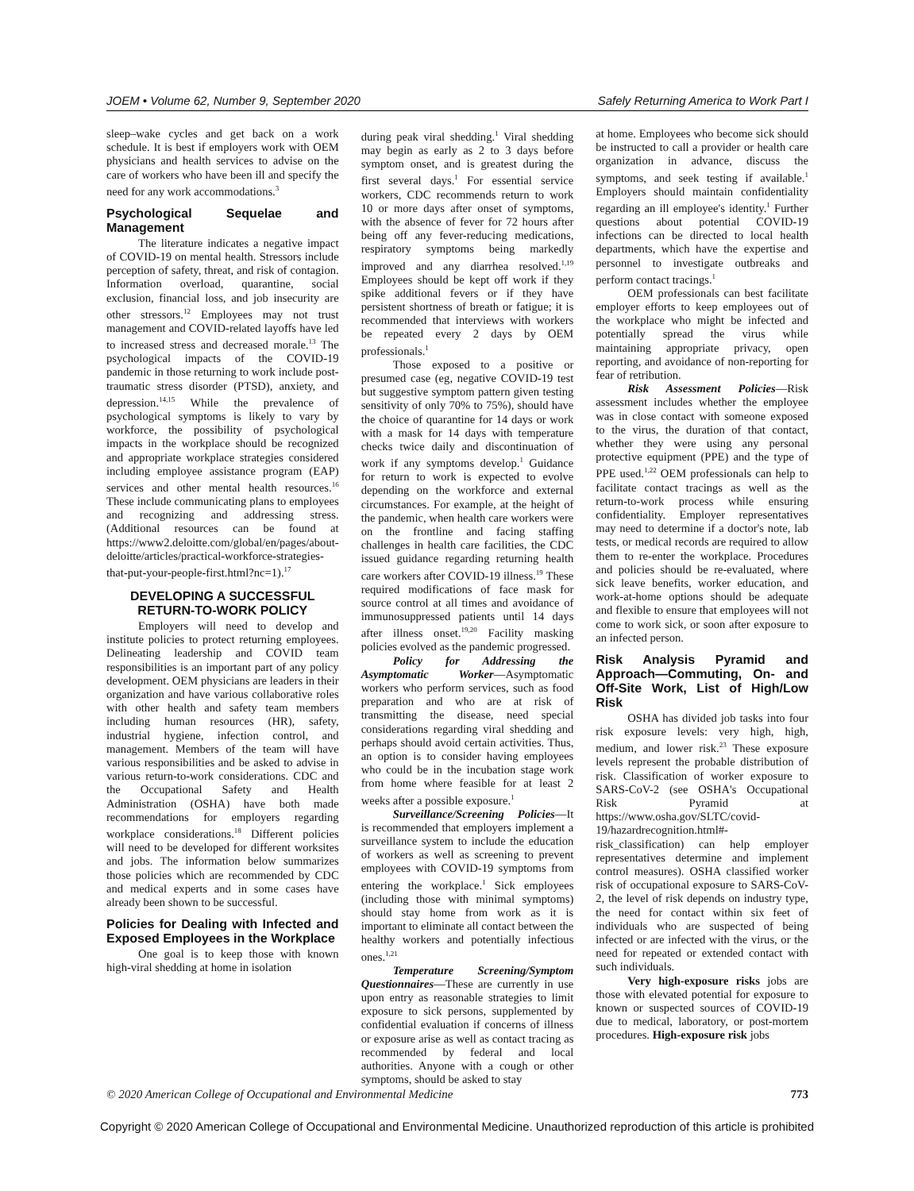JOEM • Volume 62, Number 9, September 2020 Safely Returning America to Work Part I
sleep–wake cycles and get back on a work schedule. It is best if employers work with OEM physicians and health services to advise on the care of workers who have been ill and specify the need for any work accommodations.<sup>3</sup>
Psychological Sequelae and Management
The literature indicates a negative impact of COVID-19 on mental health. Stressors include perception of safety, threat, and risk of contagion. Information overload, quarantine, social exclusion, financial loss, and job insecurity are other stressors.<sup>12</sup> Employees may not trust management and COVID-related layoffs have led to increased stress and decreased morale.<sup>13</sup> The psychological impacts of the COVID-19 pandemic in those returning to work include post-traumatic stress disorder (PTSD), anxiety, and depression.<sup>14,15</sup> While the prevalence of psychological symptoms is likely to vary by workforce, the possibility of psychological impacts in the workplace should be recognized and appropriate workplace strategies considered including employee assistance program (EAP) services and other mental health resources.<sup>16</sup> These include communicating plans to employees and recognizing and addressing stress. (Additional resources can be found at https://www2.deloitte.com/global/en/pages/about-deloitte/articles/practical-workforce-strategies-that-put-your-people-first.html?nc=1).<sup>17</sup>
DEVELOPING A SUCCESSFUL RETURN-TO-WORK POLICY
Employers will need to develop and institute policies to protect returning employees. Delineating leadership and COVID team responsibilities is an important part of any policy development. OEM physicians are leaders in their organization and have various collaborative roles with other health and safety team members including human resources (HR), safety, industrial hygiene, infection control, and management. Members of the team will have various responsibilities and be asked to advise in various return-to-work considerations. CDC and the Occupational Safety and Health Administration (OSHA) have both made recommendations for employers regarding workplace considerations.<sup>18</sup> Different policies will need to be developed for different worksites and jobs. The information below summarizes those policies which are recommended by CDC and medical experts and in some cases have already been shown to be successful.
Policies for Dealing with Infected and Exposed Employees in the Workplace
One goal is to keep those with known high-viral shedding at home in isolation
during peak viral shedding.<sup>1</sup> Viral shedding may begin as early as 2 to 3 days before symptom onset, and is greatest during the first several days.<sup>1</sup> For essential service workers, CDC recommends return to work 10 or more days after onset of symptoms, with the absence of fever for 72 hours after being off any fever-reducing medications, respiratory symptoms being markedly improved and any diarrhea resolved.<sup>1,19</sup> Employees should be kept off work if they spike additional fevers or if they have persistent shortness of breath or fatigue; it is recommended that interviews with workers be repeated every 2 days by OEM professionals.<sup>1</sup>
Those exposed to a positive or presumed case (eg, negative COVID-19 test but suggestive symptom pattern given testing sensitivity of only 70% to 75%), should have the choice of quarantine for 14 days or work with a mask for 14 days with temperature checks twice daily and discontinuation of work if any symptoms develop.<sup>1</sup> Guidance for return to work is expected to evolve depending on the workforce and external circumstances. For example, at the height of the pandemic, when health care workers were on the frontline and facing staffing challenges in health care facilities, the CDC issued guidance regarding returning health care workers after COVID-19 illness.<sup>19</sup> These required modifications of face mask for source control at all times and avoidance of immunosuppressed patients until 14 days after illness onset.<sup>19,20</sup> Facility masking policies evolved as the pandemic progressed.
Policy for Addressing the Asymptomatic Worker—Asymptomatic workers who perform services, such as food preparation and who are at risk of transmitting the disease, need special considerations regarding viral shedding and perhaps should avoid certain activities. Thus, an option is to consider having employees who could be in the incubation stage work from home where feasible for at least 2 weeks after a possible exposure.<sup>1</sup>
Surveillance/Screening Policies—It is recommended that employers implement a surveillance system to include the education of workers as well as screening to prevent employees with COVID-19 symptoms from entering the workplace.<sup>1</sup> Sick employees (including those with minimal symptoms) should stay home from work as it is important to eliminate all contact between the healthy workers and potentially infectious ones.<sup>1,21</sup>
Temperature Screening/Symptom Questionnaires—These are currently in use upon entry as reasonable strategies to limit exposure to sick persons, supplemented by confidential evaluation if concerns of illness or exposure arise as well as contact tracing as recommended by federal and local authorities. Anyone with a cough or other symptoms, should be asked to stay
at home. Employees who become sick should be instructed to call a provider or health care organization in advance, discuss the symptoms, and seek testing if available.<sup>1</sup> Employers should maintain confidentiality regarding an ill employee's identity.<sup>1</sup> Further questions about potential COVID-19 infections can be directed to local health departments, which have the expertise and personnel to investigate outbreaks and perform contact tracings.<sup>1</sup>
OEM professionals can best facilitate employer efforts to keep employees out of the workplace who might be infected and potentially spread the virus while maintaining appropriate privacy, open reporting, and avoidance of non-reporting for fear of retribution.
Risk Assessment Policies—Risk assessment includes whether the employee was in close contact with someone exposed to the virus, the duration of that contact, whether they were using any personal protective equipment (PPE) and the type of PPE used.<sup>1,22</sup> OEM professionals can help to facilitate contact tracings as well as the return-to-work process while ensuring confidentiality. Employer representatives may need to determine if a doctor's note, lab tests, or medical records are required to allow them to re-enter the workplace. Procedures and policies should be re-evaluated, where sick leave benefits, worker education, and work-at-home options should be adequate and flexible to ensure that employees will not come to work sick, or soon after exposure to an infected person.
Risk Analysis Pyramid and Approach—Commuting, On- and Off-Site Work, List of High/Low Risk
OSHA has divided job tasks into four risk exposure levels: very high, high, medium, and lower risk.<sup>23</sup> These exposure levels represent the probable distribution of risk. Classification of worker exposure to SARS-CoV-2 (see OSHA's Occupational Risk Pyramid at https://www.osha.gov/SLTC/covid-19/hazardrecognition.html#-risk_classification) can help employer representatives determine and implement control measures). OSHA classified worker risk of occupational exposure to SARS-CoV-2, the level of risk depends on industry type, the need for contact within six feet of individuals who are suspected of being infected or are infected with the virus, or the need for repeated or extended contact with such individuals.
Very high-exposure risks jobs are those with elevated potential for exposure to known or suspected sources of COVID-19 due to medical, laboratory, or post-mortem procedures. High-exposure risk jobs
© 2020 American College of Occupational and Environmental Medicine 773
Copyright © 2020 American College of Occupational and Environmental Medicine. Unauthorized reproduction of this article is prohibited